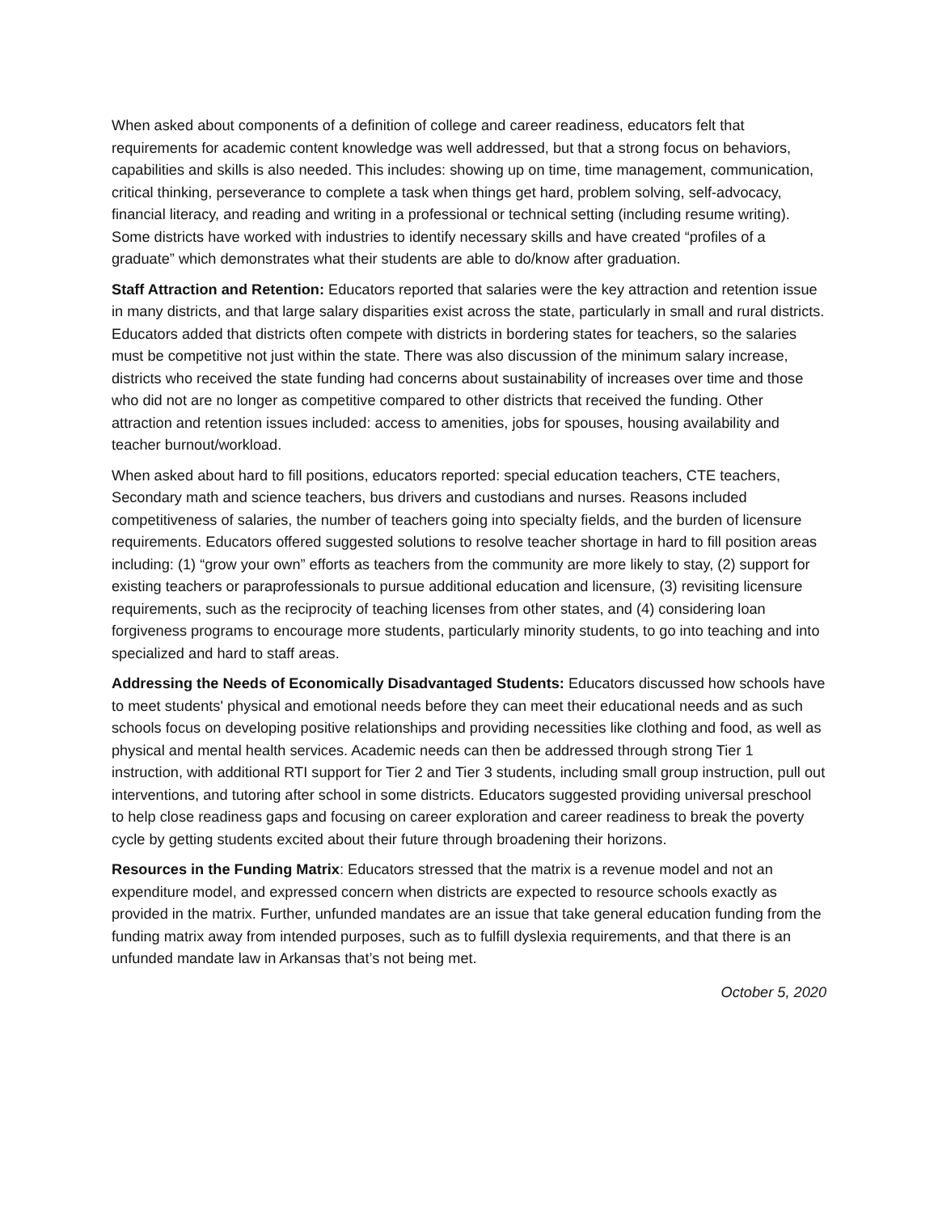When asked about components of a definition of college and career readiness, educators felt that requirements for academic content knowledge was well addressed, but that a strong focus on behaviors, capabilities and skills is also needed. This includes: showing up on time, time management, communication, critical thinking, perseverance to complete a task when things get hard, problem solving, self-advocacy, financial literacy, and reading and writing in a professional or technical setting (including resume writing). Some districts have worked with industries to identify necessary skills and have created “profiles of a graduate” which demonstrates what their students are able to do/know after graduation.
Staff Attraction and Retention: Educators reported that salaries were the key attraction and retention issue in many districts, and that large salary disparities exist across the state, particularly in small and rural districts. Educators added that districts often compete with districts in bordering states for teachers, so the salaries must be competitive not just within the state. There was also discussion of the minimum salary increase, districts who received the state funding had concerns about sustainability of increases over time and those who did not are no longer as competitive compared to other districts that received the funding. Other attraction and retention issues included: access to amenities, jobs for spouses, housing availability and teacher burnout/workload.
When asked about hard to fill positions, educators reported: special education teachers, CTE teachers, Secondary math and science teachers, bus drivers and custodians and nurses. Reasons included competitiveness of salaries, the number of teachers going into specialty fields, and the burden of licensure requirements. Educators offered suggested solutions to resolve teacher shortage in hard to fill position areas including: (1) “grow your own” efforts as teachers from the community are more likely to stay, (2) support for existing teachers or paraprofessionals to pursue additional education and licensure, (3) revisiting licensure requirements, such as the reciprocity of teaching licenses from other states, and (4) considering loan forgiveness programs to encourage more students, particularly minority students, to go into teaching and into specialized and hard to staff areas.
Addressing the Needs of Economically Disadvantaged Students: Educators discussed how schools have to meet students' physical and emotional needs before they can meet their educational needs and as such schools focus on developing positive relationships and providing necessities like clothing and food, as well as physical and mental health services. Academic needs can then be addressed through strong Tier 1 instruction, with additional RTI support for Tier 2 and Tier 3 students, including small group instruction, pull out interventions, and tutoring after school in some districts. Educators suggested providing universal preschool to help close readiness gaps and focusing on career exploration and career readiness to break the poverty cycle by getting students excited about their future through broadening their horizons.
Resources in the Funding Matrix: Educators stressed that the matrix is a revenue model and not an expenditure model, and expressed concern when districts are expected to resource schools exactly as provided in the matrix. Further, unfunded mandates are an issue that take general education funding from the funding matrix away from intended purposes, such as to fulfill dyslexia requirements, and that there is an unfunded mandate law in Arkansas that’s not being met.
October 5, 2020